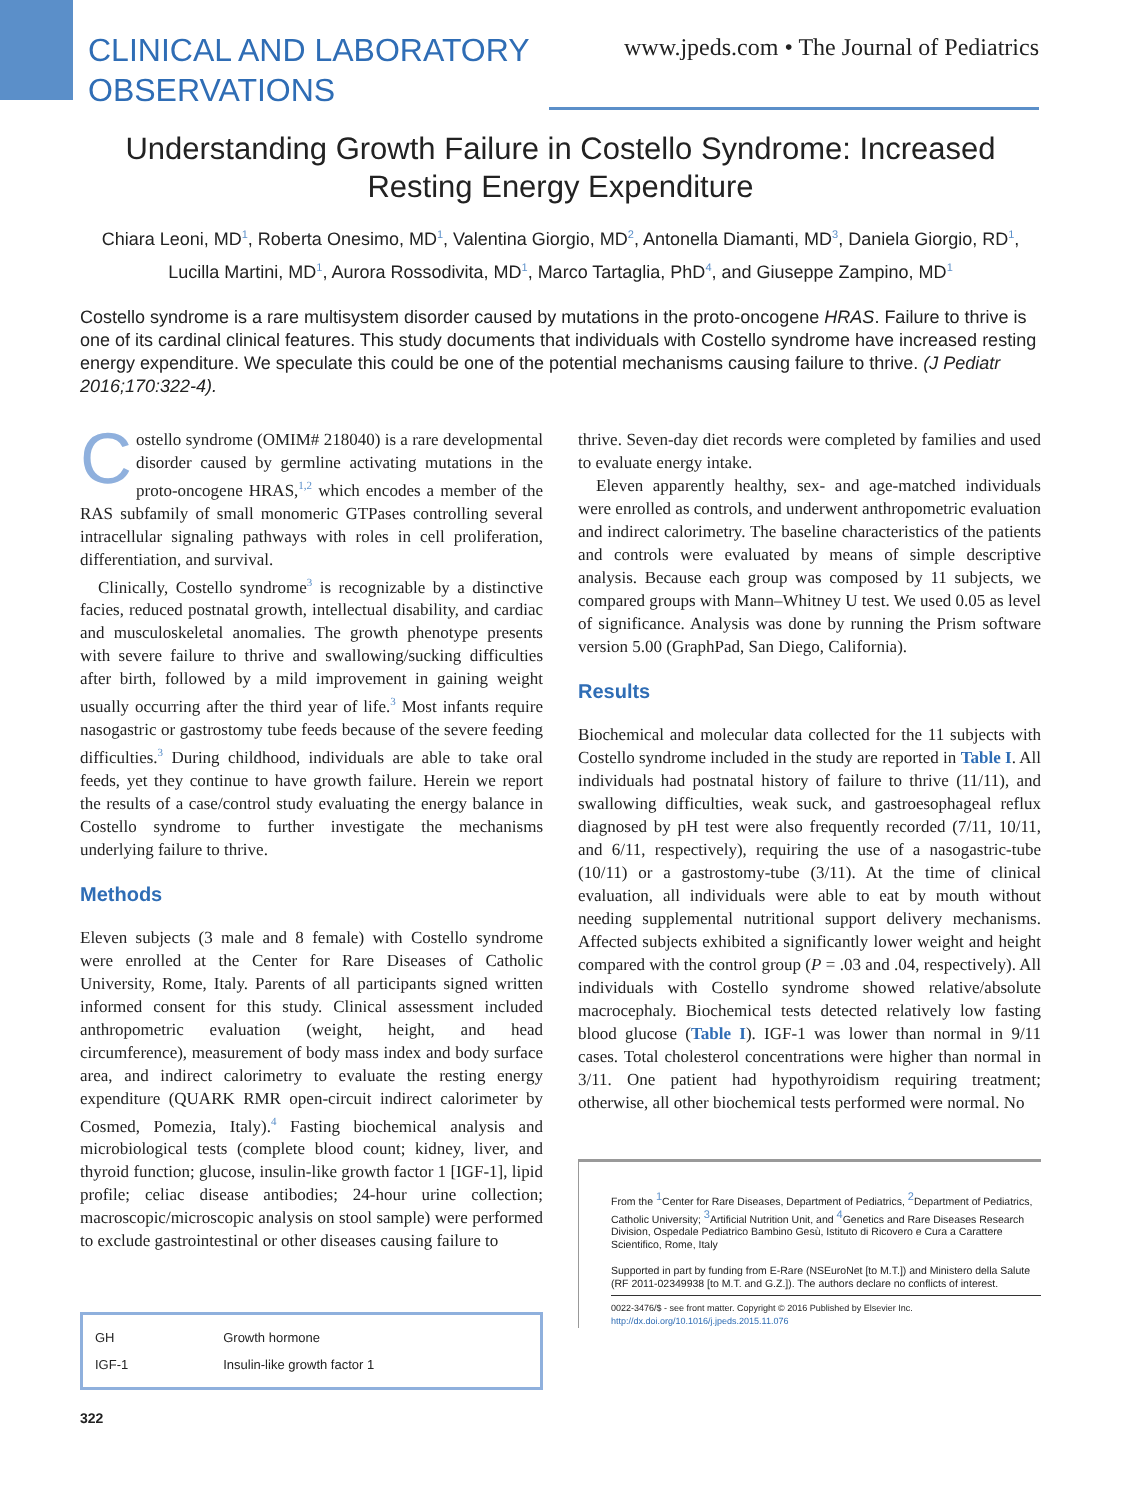CLINICAL AND LABORATORY
OBSERVATIONS
www.jpeds.com • The Journal of Pediatrics
Understanding Growth Failure in Costello Syndrome: Increased Resting Energy Expenditure
Chiara Leoni, MD<sup>1</sup>, Roberta Onesimo, MD<sup>1</sup>, Valentina Giorgio, MD<sup>2</sup>, Antonella Diamanti, MD<sup>3</sup>, Daniela Giorgio, RD<sup>1</sup>, Lucilla Martini, MD<sup>1</sup>, Aurora Rossodivita, MD<sup>1</sup>, Marco Tartaglia, PhD<sup>4</sup>, and Giuseppe Zampino, MD<sup>1</sup>
Costello syndrome is a rare multisystem disorder caused by mutations in the proto-oncogene HRAS. Failure to thrive is one of its cardinal clinical features. This study documents that individuals with Costello syndrome have increased resting energy expenditure. We speculate this could be one of the potential mechanisms causing failure to thrive. (J Pediatr 2016;170:322-4).
Costello syndrome (OMIM# 218040) is a rare developmental disorder caused by germline activating mutations in the proto-oncogene HRAS,<sup>1,2</sup> which encodes a member of the RAS subfamily of small monomeric GTPases controlling several intracellular signaling pathways with roles in cell proliferation, differentiation, and survival.
Clinically, Costello syndrome<sup>3</sup> is recognizable by a distinctive facies, reduced postnatal growth, intellectual disability, and cardiac and musculoskeletal anomalies. The growth phenotype presents with severe failure to thrive and swallowing/sucking difficulties after birth, followed by a mild improvement in gaining weight usually occurring after the third year of life.<sup>3</sup> Most infants require nasogastric or gastrostomy tube feeds because of the severe feeding difficulties.<sup>3</sup> During childhood, individuals are able to take oral feeds, yet they continue to have growth failure. Herein we report the results of a case/control study evaluating the energy balance in Costello syndrome to further investigate the mechanisms underlying failure to thrive.
Methods
Eleven subjects (3 male and 8 female) with Costello syndrome were enrolled at the Center for Rare Diseases of Catholic University, Rome, Italy. Parents of all participants signed written informed consent for this study. Clinical assessment included anthropometric evaluation (weight, height, and head circumference), measurement of body mass index and body surface area, and indirect calorimetry to evaluate the resting energy expenditure (QUARK RMR open-circuit indirect calorimeter by Cosmed, Pomezia, Italy).<sup>4</sup> Fasting biochemical analysis and microbiological tests (complete blood count; kidney, liver, and thyroid function; glucose, insulin-like growth factor 1 [IGF-1], lipid profile; celiac disease antibodies; 24-hour urine collection; macroscopic/microscopic analysis on stool sample) were performed to exclude gastrointestinal or other diseases causing failure to
| GH | Growth hormone |
| IGF-1 | Insulin-like growth factor 1 |
thrive. Seven-day diet records were completed by families and used to evaluate energy intake.
Eleven apparently healthy, sex- and age-matched individuals were enrolled as controls, and underwent anthropometric evaluation and indirect calorimetry. The baseline characteristics of the patients and controls were evaluated by means of simple descriptive analysis. Because each group was composed by 11 subjects, we compared groups with Mann–Whitney U test. We used 0.05 as level of significance. Analysis was done by running the Prism software version 5.00 (GraphPad, San Diego, California).
Results
Biochemical and molecular data collected for the 11 subjects with Costello syndrome included in the study are reported in Table I. All individuals had postnatal history of failure to thrive (11/11), and swallowing difficulties, weak suck, and gastroesophageal reflux diagnosed by pH test were also frequently recorded (7/11, 10/11, and 6/11, respectively), requiring the use of a nasogastric-tube (10/11) or a gastrostomy-tube (3/11). At the time of clinical evaluation, all individuals were able to eat by mouth without needing supplemental nutritional support delivery mechanisms. Affected subjects exhibited a significantly lower weight and height compared with the control group (P = .03 and .04, respectively). All individuals with Costello syndrome showed relative/absolute macrocephaly. Biochemical tests detected relatively low fasting blood glucose (Table I). IGF-1 was lower than normal in 9/11 cases. Total cholesterol concentrations were higher than normal in 3/11. One patient had hypothyroidism requiring treatment; otherwise, all other biochemical tests performed were normal. No
From the <sup>1</sup>Center for Rare Diseases, Department of Pediatrics, <sup>2</sup>Department of Pediatrics, Catholic University; <sup>3</sup>Artificial Nutrition Unit, and <sup>4</sup>Genetics and Rare Diseases Research Division, Ospedale Pediatrico Bambino Gesù, Istituto di Ricovero e Cura a Carattere Scientifico, Rome, Italy
Supported in part by funding from E-Rare (NSEuroNet [to M.T.]) and Ministero della Salute (RF 2011-02349938 [to M.T. and G.Z.]). The authors declare no conflicts of interest.
0022-3476/$ - see front matter. Copyright © 2016 Published by Elsevier Inc.
http://dx.doi.org/10.1016/j.jpeds.2015.11.076
322